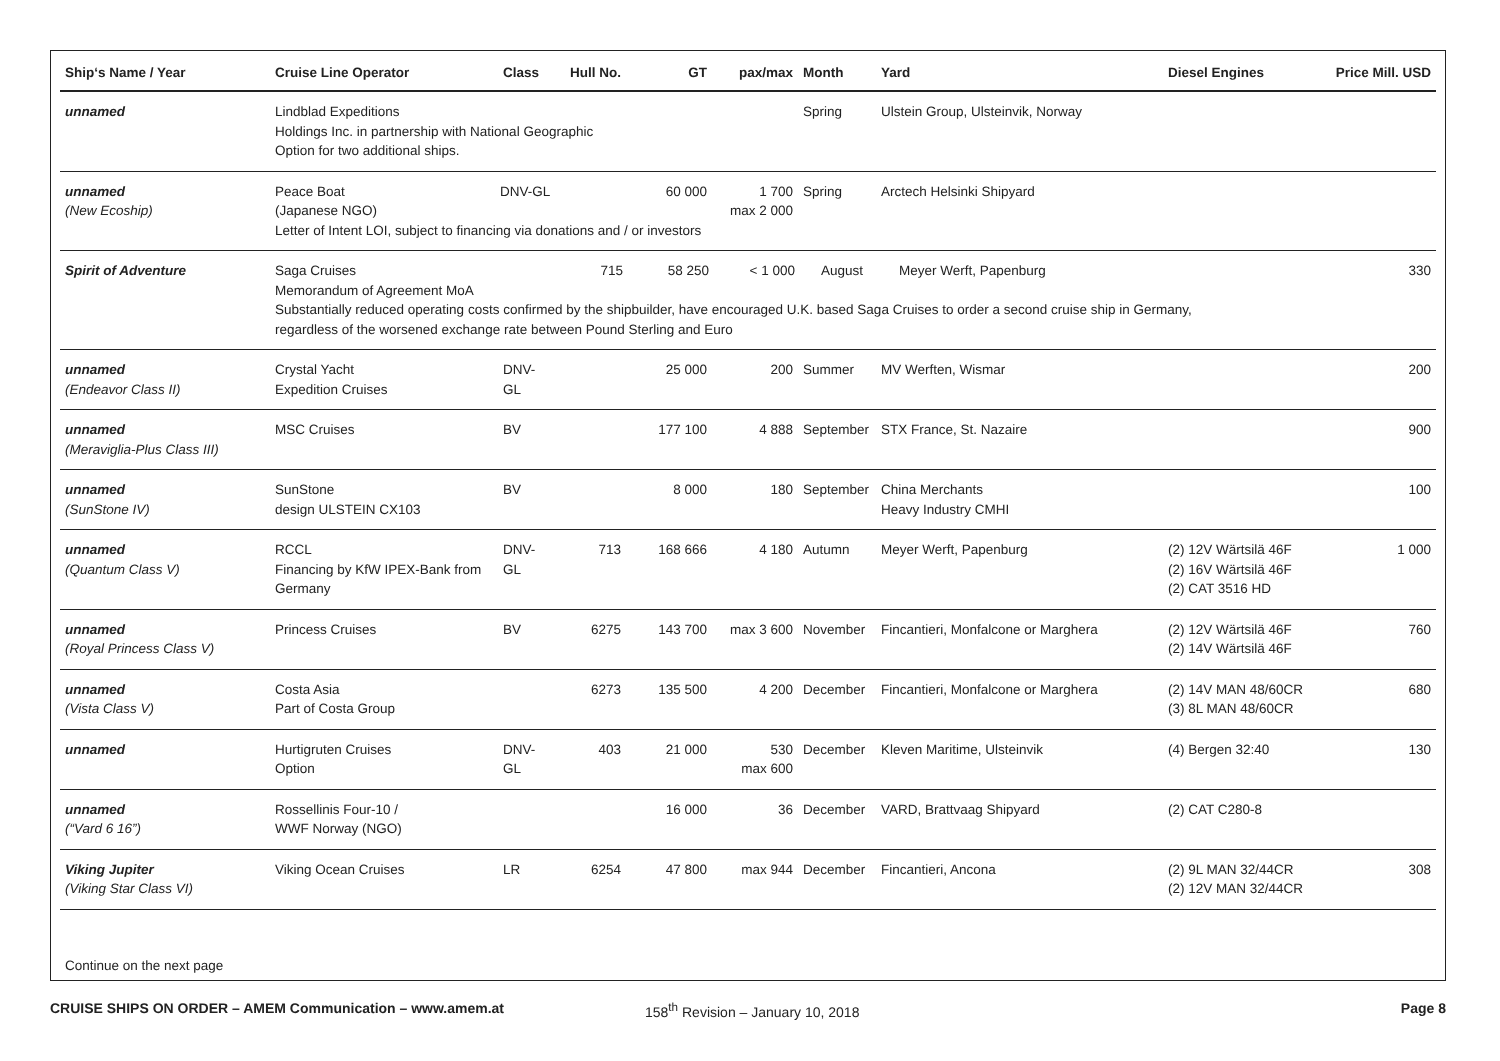| Ship‘s Name / Year | Cruise Line Operator | Class | Hull No. | GT | pax/max | Month | Yard | Diesel Engines | Price Mill. USD |
| --- | --- | --- | --- | --- | --- | --- | --- | --- | --- |
| unnamed | Lindblad Expeditions Holdings Inc. in partnership with National Geographic Option for two additional ships. | | | | | Spring | Ulstein Group, Ulsteinvik, Norway | | |
| unnamed (New Ecoship) | Peace Boat (Japanese NGO) DNV-GL 60 000 Letter of Intent LOI, subject to financing via donations and / or investors | | | | 1 700 max 2 000 | Spring | Arctech Helsinki Shipyard | | |
| Spirit of Adventure | Saga Cruises 715 58 250 < 1 000 August Meyer Werft, Papenburg 330 Memorandum of Agreement MoA Substantially reduced operating costs confirmed by the shipbuilder, have encouraged U.K. based Saga Cruises to order a second cruise ship in Germany, regardless of the worsened exchange rate between Pound Sterling and Euro | | | | | | | | |
| unnamed (Endeavor Class II) | Crystal Yacht Expedition Cruises | DNV-GL | | 25 000 | 200 | Summer | MV Werften, Wismar | | 200 |
| unnamed (Meraviglia-Plus Class III) | MSC Cruises | BV | | 177 100 | 4 888 | September | STX France, St. Nazaire | | 900 |
| unnamed (SunStone IV) | SunStone design ULSTEIN CX103 | BV | | 8 000 | 180 | September | China Merchants Heavy Industry CMHI | | 100 |
| unnamed (Quantum Class V) | RCCL Financing by KfW IPEX-Bank from Germany | DNV-GL | 713 | 168 666 | 4 180 | Autumn | Meyer Werft, Papenburg | (2) 12V Wärtsilä 46F (2) 16V Wärtsilä 46F (2) CAT 3516 HD | 1 000 |
| unnamed (Royal Princess Class V) | Princess Cruises | BV | 6275 | 143 700 | max 3 600 | November | Fincantieri, Monfalcone or Marghera | (2) 12V Wärtsilä 46F (2) 14V Wärtsilä 46F | 760 |
| unnamed (Vista Class V) | Costa Asia Part of Costa Group | | 6273 | 135 500 | 4 200 | December | Fincantieri, Monfalcone or Marghera | (2) 14V MAN 48/60CR (3) 8L MAN 48/60CR | 680 |
| unnamed | Hurtigruten Cruises Option | DNV-GL | 403 | 21 000 | 530 max 600 | December | Kleven Maritime, Ulsteinvik | (4) Bergen 32:40 | 130 |
| unnamed (“Vard 6 16”) | Rossellinis Four-10 / WWF Norway (NGO) | | | 16 000 | 36 | December | VARD, Brattvaag Shipyard | (2) CAT C280-8 | |
| Viking Jupiter (Viking Star Class VI) | Viking Ocean Cruises | LR | 6254 | 47 800 | max 944 | December | Fincantieri, Ancona | (2) 9L MAN 32/44CR (2) 12V MAN 32/44CR | 308 |
Continue on the next page
CRUISE SHIPS ON ORDER – AMEM Communication – www.amem.at 158<sup>th</sup> Revision – January 10, 2018 Page 8